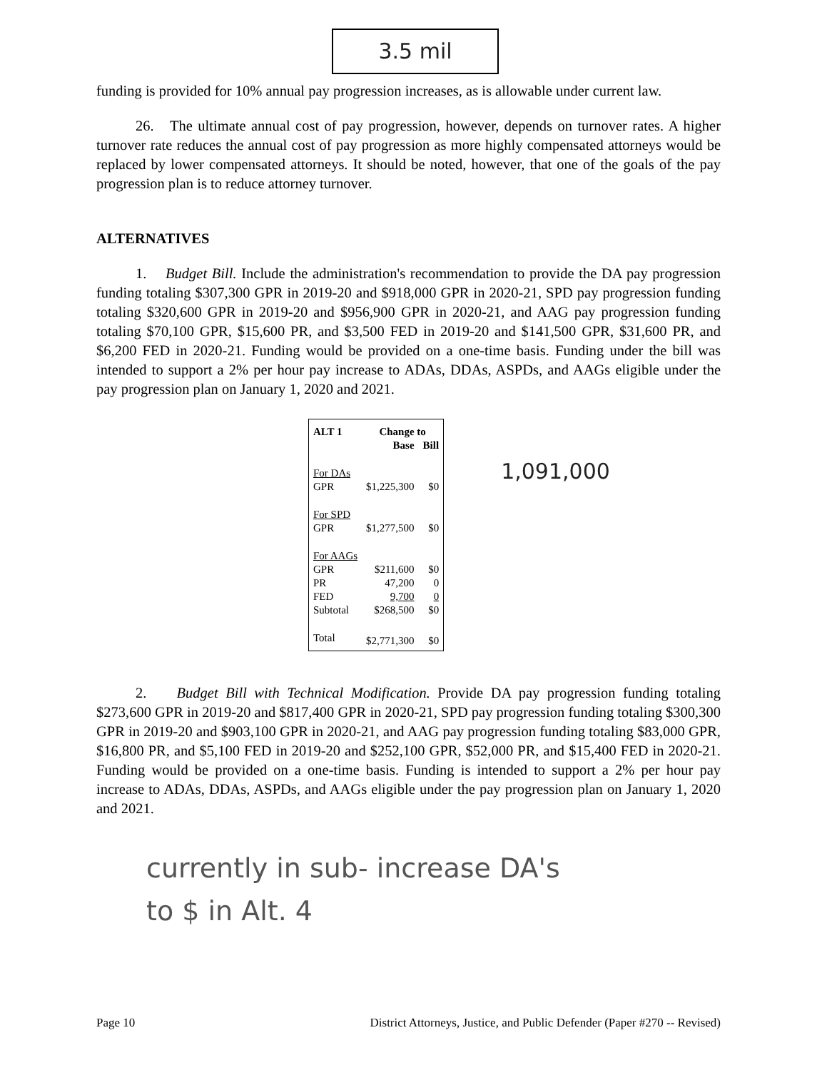3.5 mil
funding is provided for 10% annual pay progression increases, as is allowable under current law.
26. The ultimate annual cost of pay progression, however, depends on turnover rates. A higher turnover rate reduces the annual cost of pay progression as more highly compensated attorneys would be replaced by lower compensated attorneys. It should be noted, however, that one of the goals of the pay progression plan is to reduce attorney turnover.
ALTERNATIVES
1. Budget Bill. Include the administration's recommendation to provide the DA pay progression funding totaling $307,300 GPR in 2019-20 and $918,000 GPR in 2020-21, SPD pay progression funding totaling $320,600 GPR in 2019-20 and $956,900 GPR in 2020-21, and AAG pay progression funding totaling $70,100 GPR, $15,600 PR, and $3,500 FED in 2019-20 and $141,500 GPR, $31,600 PR, and $6,200 FED in 2020-21. Funding would be provided on a one-time basis. Funding under the bill was intended to support a 2% per hour pay increase to ADAs, DDAs, ASPDs, and AAGs eligible under the pay progression plan on January 1, 2020 and 2021.
| ALT 1 | Change to | |
| | Base | Bill |
| For DAs | | |
| GPR | $1,225,300 | $0 |
| For SPD | | |
| GPR | $1,277,500 | $0 |
| For AAGs | | |
| GPR | $211,600 | $0 |
| PR | 47,200 | 0 |
| FED | 9,700 | 0 |
| Subtotal | $268,500 | $0 |
| Total | $2,771,300 | $0 |
1,091,000
2. Budget Bill with Technical Modification. Provide DA pay progression funding totaling $273,600 GPR in 2019-20 and $817,400 GPR in 2020-21, SPD pay progression funding totaling $300,300 GPR in 2019-20 and $903,100 GPR in 2020-21, and AAG pay progression funding totaling $83,000 GPR, $16,800 PR, and $5,100 FED in 2019-20 and $252,100 GPR, $52,000 PR, and $15,400 FED in 2020-21. Funding would be provided on a one-time basis. Funding is intended to support a 2% per hour pay increase to ADAs, DDAs, ASPDs, and AAGs eligible under the pay progression plan on January 1, 2020 and 2021.
currently in sub- increase DA's
to $ in Alt. 4
Page 10 District Attorneys, Justice, and Public Defender (Paper #270 -- Revised)